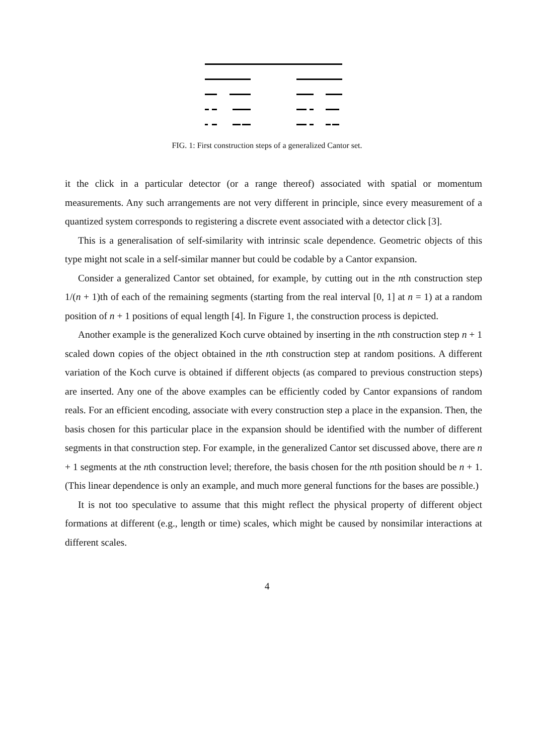FIG. 1: First construction steps of a generalized Cantor set.
it the click in a particular detector (or a range thereof) associated with spatial or momentum measurements. Any such arrangements are not very different in principle, since every measurement of a quantized system corresponds to registering a discrete event associated with a detector click [3].
This is a generalisation of self-similarity with intrinsic scale dependence. Geometric objects of this type might not scale in a self-similar manner but could be codable by a Cantor expansion.
Consider a generalized Cantor set obtained, for example, by cutting out in the nth construction step 1/(n + 1)th of each of the remaining segments (starting from the real interval [0, 1] at n = 1) at a random position of n + 1 positions of equal length [4]. In Figure 1, the construction process is depicted.
Another example is the generalized Koch curve obtained by inserting in the nth construction step n + 1 scaled down copies of the object obtained in the nth construction step at random positions. A different variation of the Koch curve is obtained if different objects (as compared to previous construction steps) are inserted. Any one of the above examples can be efficiently coded by Cantor expansions of random reals. For an efficient encoding, associate with every construction step a place in the expansion. Then, the basis chosen for this particular place in the expansion should be identified with the number of different segments in that construction step. For example, in the generalized Cantor set discussed above, there are n + 1 segments at the nth construction level; therefore, the basis chosen for the nth position should be n + 1. (This linear dependence is only an example, and much more general functions for the bases are possible.)
It is not too speculative to assume that this might reflect the physical property of different object formations at different (e.g., length or time) scales, which might be caused by nonsimilar interactions at different scales.
4